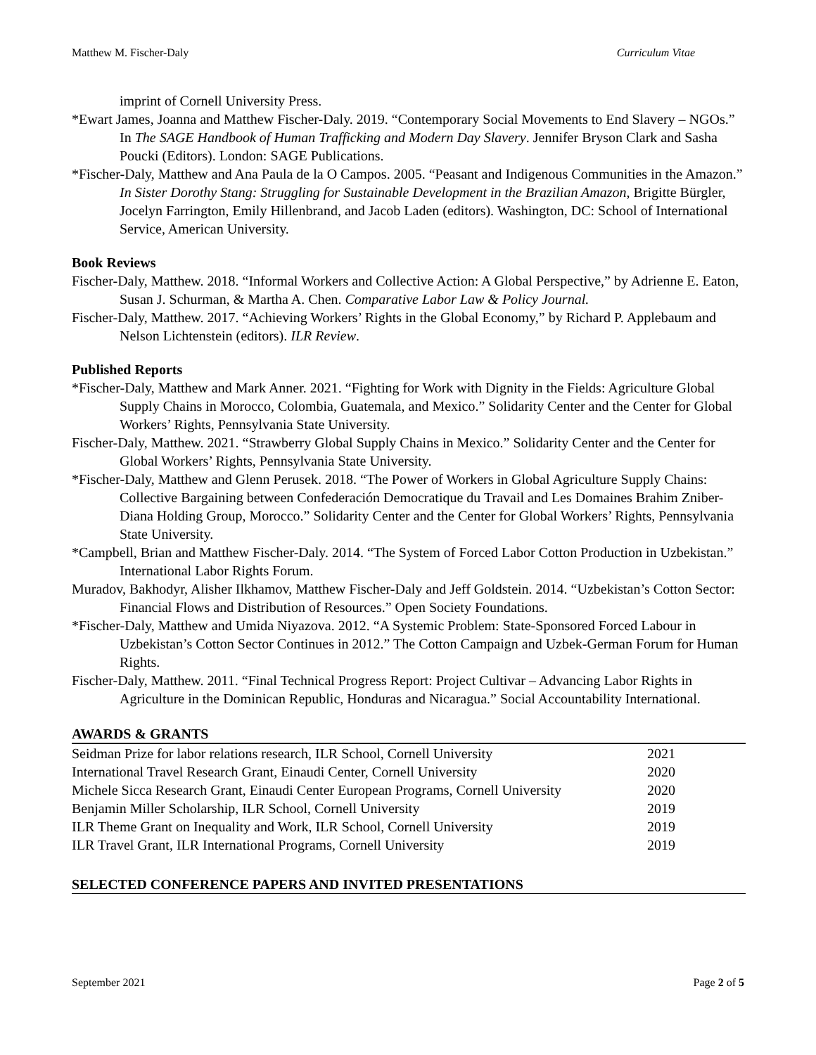Matthew M. Fischer-Daly Curriculum Vitae
imprint of Cornell University Press.
*Ewart James, Joanna and Matthew Fischer-Daly. 2019. “Contemporary Social Movements to End Slavery – NGOs.” In The SAGE Handbook of Human Trafficking and Modern Day Slavery. Jennifer Bryson Clark and Sasha Poucki (Editors). London: SAGE Publications.
*Fischer-Daly, Matthew and Ana Paula de la O Campos. 2005. “Peasant and Indigenous Communities in the Amazon.” In Sister Dorothy Stang: Struggling for Sustainable Development in the Brazilian Amazon, Brigitte Bürgler, Jocelyn Farrington, Emily Hillenbrand, and Jacob Laden (editors). Washington, DC: School of International Service, American University.
Book Reviews
Fischer-Daly, Matthew. 2018. “Informal Workers and Collective Action: A Global Perspective,” by Adrienne E. Eaton, Susan J. Schurman, & Martha A. Chen. Comparative Labor Law & Policy Journal.
Fischer-Daly, Matthew. 2017. “Achieving Workers’ Rights in the Global Economy,” by Richard P. Applebaum and Nelson Lichtenstein (editors). ILR Review.
Published Reports
*Fischer-Daly, Matthew and Mark Anner. 2021. “Fighting for Work with Dignity in the Fields: Agriculture Global Supply Chains in Morocco, Colombia, Guatemala, and Mexico.” Solidarity Center and the Center for Global Workers’ Rights, Pennsylvania State University.
Fischer-Daly, Matthew. 2021. “Strawberry Global Supply Chains in Mexico.” Solidarity Center and the Center for Global Workers’ Rights, Pennsylvania State University.
*Fischer-Daly, Matthew and Glenn Perusek. 2018. “The Power of Workers in Global Agriculture Supply Chains: Collective Bargaining between Confederación Democratique du Travail and Les Domaines Brahim Zniber-Diana Holding Group, Morocco.” Solidarity Center and the Center for Global Workers’ Rights, Pennsylvania State University.
*Campbell, Brian and Matthew Fischer-Daly. 2014. “The System of Forced Labor Cotton Production in Uzbekistan.” International Labor Rights Forum.
Muradov, Bakhodyr, Alisher Ilkhamov, Matthew Fischer-Daly and Jeff Goldstein. 2014. “Uzbekistan’s Cotton Sector: Financial Flows and Distribution of Resources.” Open Society Foundations.
*Fischer-Daly, Matthew and Umida Niyazova. 2012. “A Systemic Problem: State-Sponsored Forced Labour in Uzbekistan’s Cotton Sector Continues in 2012.” The Cotton Campaign and Uzbek-German Forum for Human Rights.
Fischer-Daly, Matthew. 2011. “Final Technical Progress Report: Project Cultivar – Advancing Labor Rights in Agriculture in the Dominican Republic, Honduras and Nicaragua.” Social Accountability International.
AWARDS & GRANTS
| Seidman Prize for labor relations research, ILR School, Cornell University | 2021 |
| International Travel Research Grant, Einaudi Center, Cornell University | 2020 |
| Michele Sicca Research Grant, Einaudi Center European Programs, Cornell University | 2020 |
| Benjamin Miller Scholarship, ILR School, Cornell University | 2019 |
| ILR Theme Grant on Inequality and Work, ILR School, Cornell University | 2019 |
| ILR Travel Grant, ILR International Programs, Cornell University | 2019 |
SELECTED CONFERENCE PAPERS AND INVITED PRESENTATIONS
September 2021 Page 2 of 5